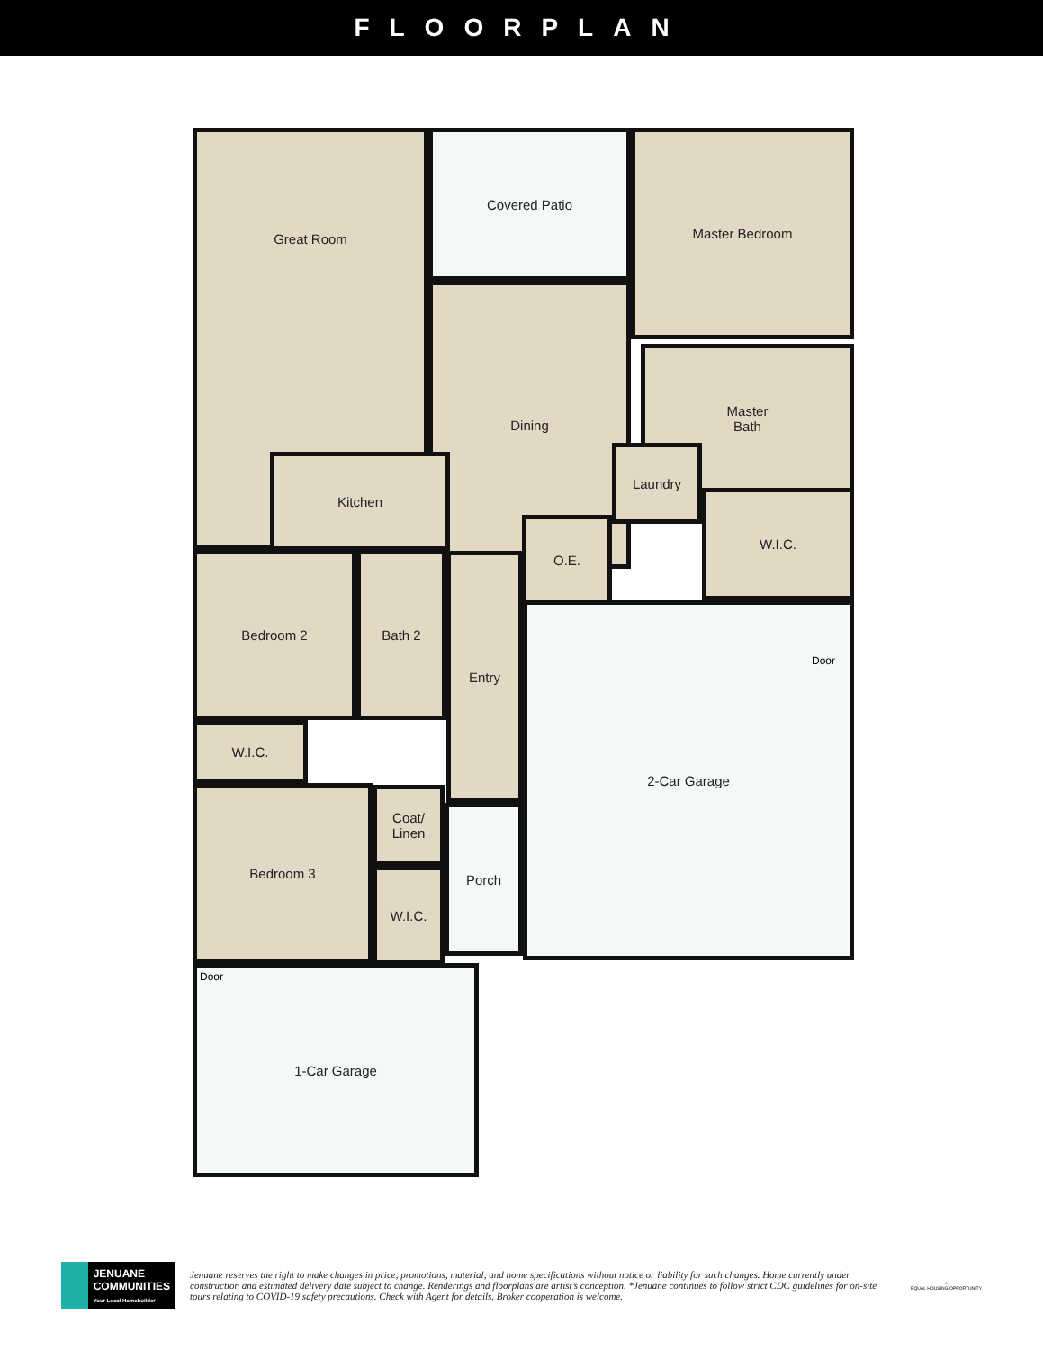FLOORPLAN
Great Room Covered Patio Master Bedroom
Dining
Kitchen
Master
Bath
Laundry
W.I.C.
O.E.
Bedroom 2 Bath 2 Entry
W.I.C.
Bedroom 3
Coat/
Linen
W.I.C.
Porch
2-Car Garage
Door
1-Car Garage Door
JENUANE
COMMUNITIES
Your Local Homebuilder
Jenuane reserves the right to make changes in price, promotions, material, and home specifications without notice or liability for such changes. Home currently under construction and estimated delivery date subject to change. Renderings and floorplans are artist’s conception. *Jenuane continues to follow strict CDC guidelines for on-site tours relating to COVID-19 safety precautions. Check with Agent for details. Broker cooperation is welcome.
⌂
EQUAL HOUSING OPPORTUNITY